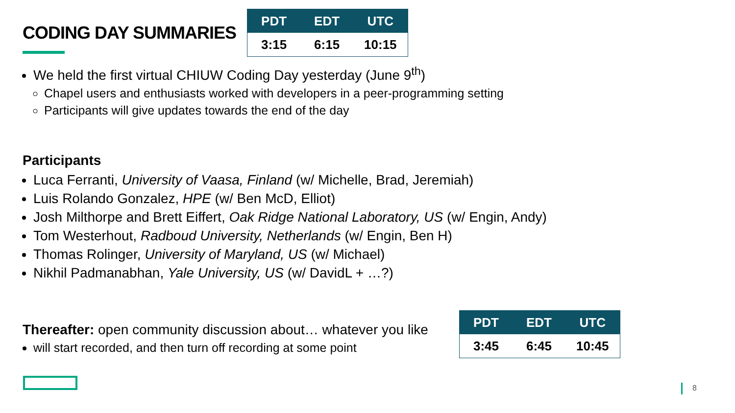CODING DAY SUMMARIES
| PDT | EDT | UTC |
| --- | --- | --- |
| 3:15 | 6:15 | 10:15 |
We held the first virtual CHIUW Coding Day yesterday (June 9<sup>th</sup>)
Chapel users and enthusiasts worked with developers in a peer-programming setting
Participants will give updates towards the end of the day
Participants
Luca Ferranti, University of Vaasa, Finland (w/ Michelle, Brad, Jeremiah)
Luis Rolando Gonzalez, HPE (w/ Ben McD, Elliot)
Josh Milthorpe and Brett Eiffert, Oak Ridge National Laboratory, US (w/ Engin, Andy)
Tom Westerhout, Radboud University, Netherlands (w/ Engin, Ben H)
Thomas Rolinger, University of Maryland, US (w/ Michael)
Nikhil Padmanabhan, Yale University, US (w/ DavidL + …?)
Thereafter: open community discussion about… whatever you like
will start recorded, and then turn off recording at some point
| PDT | EDT | UTC |
| --- | --- | --- |
| 3:45 | 6:45 | 10:45 |
8